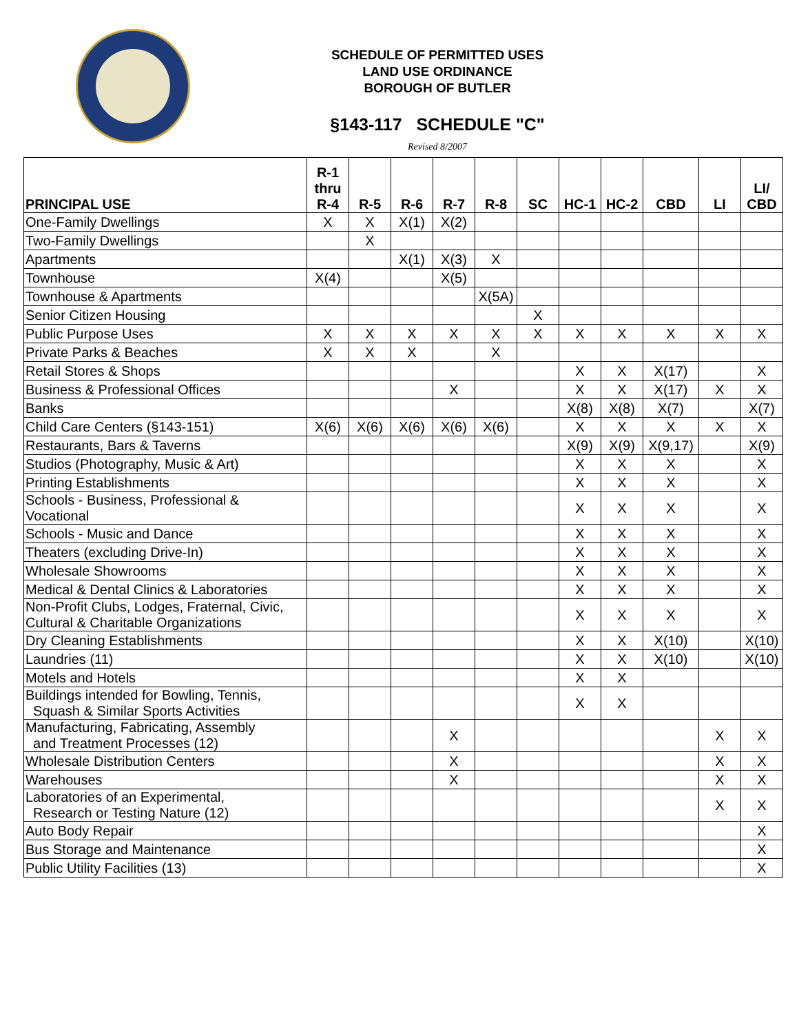SCHEDULE OF PERMITTED USES
LAND USE ORDINANCE
BOROUGH OF BUTLER
§143-117 SCHEDULE "C"
Revised 8/2007
| PRINCIPAL USE | R-1 thru R-4 | R-5 | R-6 | R-7 | R-8 | SC | HC-1 | HC-2 | CBD | LI | LI/ CBD |
| --- | --- | --- | --- | --- | --- | --- | --- | --- | --- | --- | --- |
| One-Family Dwellings | X | X | X(1) | X(2) | | | | | | | |
| Two-Family Dwellings | | X | | | | | | | | | |
| Apartments | | | X(1) | X(3) | X | | | | | | |
| Townhouse | X(4) | | | X(5) | | | | | | | |
| Townhouse & Apartments | | | | | X(5A) | | | | | | |
| Senior Citizen Housing | | | | | | X | | | | | |
| Public Purpose Uses | X | X | X | X | X | X | X | X | X | X | X |
| Private Parks & Beaches | X | X | X | | X | | | | | | |
| Retail Stores & Shops | | | | | | | X | X | X(17) | | X |
| Business & Professional Offices | | | | X | | | X | X | X(17) | X | X |
| Banks | | | | | | | X(8) | X(8) | X(7) | | X(7) |
| Child Care Centers (§143-151) | X(6) | X(6) | X(6) | X(6) | X(6) | | X | X | X | X | X |
| Restaurants, Bars & Taverns | | | | | | | X(9) | X(9) | X(9,17) | | X(9) |
| Studios (Photography, Music & Art) | | | | | | | X | X | X | | X |
| Printing Establishments | | | | | | | X | X | X | | X |
| Schools - Business, Professional & Vocational | | | | | | | X | X | X | | X |
| Schools - Music and Dance | | | | | | | X | X | X | | X |
| Theaters (excluding Drive-In) | | | | | | | X | X | X | | X |
| Wholesale Showrooms | | | | | | | X | X | X | | X |
| Medical & Dental Clinics & Laboratories | | | | | | | X | X | X | | X |
| Non-Profit Clubs, Lodges, Fraternal, Civic, Cultural & Charitable Organizations | | | | | | | X | X | X | | X |
| Dry Cleaning Establishments | | | | | | | X | X | X(10) | | X(10) |
| Laundries (11) | | | | | | | X | X | X(10) | | X(10) |
| Motels and Hotels | | | | | | | X | X | | | |
| Buildings intended for Bowling, Tennis, Squash & Similar Sports Activities | | | | | | | X | X | | | |
| Manufacturing, Fabricating, Assembly and Treatment Processes (12) | | | | X | | | | | | X | X |
| Wholesale Distribution Centers | | | | X | | | | | | X | X |
| Warehouses | | | | X | | | | | | X | X |
| Laboratories of an Experimental, Research or Testing Nature (12) | | | | | | | | | | X | X |
| Auto Body Repair | | | | | | | | | | | X |
| Bus Storage and Maintenance | | | | | | | | | | | X |
| Public Utility Facilities (13) | | | | | | | | | | | X |